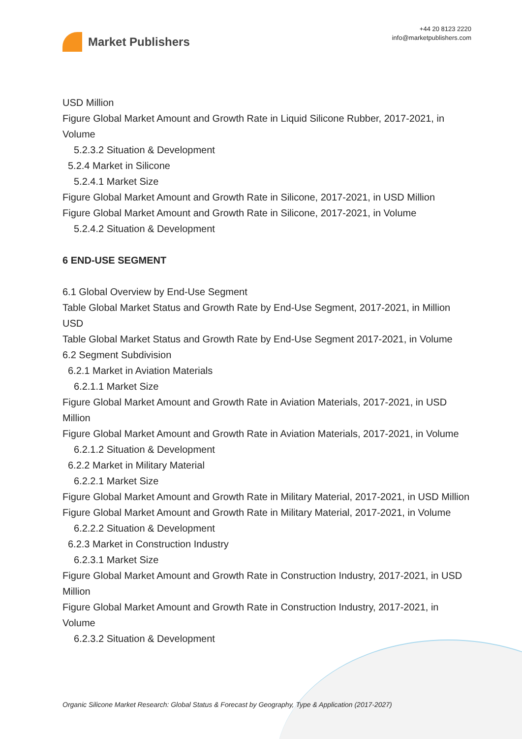Market Publishers
+44 20 8123 2220
info@marketpublishers.com
USD Million
Figure Global Market Amount and Growth Rate in Liquid Silicone Rubber, 2017-2021, in Volume
5.2.3.2 Situation & Development
5.2.4 Market in Silicone
5.2.4.1 Market Size
Figure Global Market Amount and Growth Rate in Silicone, 2017-2021, in USD Million
Figure Global Market Amount and Growth Rate in Silicone, 2017-2021, in Volume
5.2.4.2 Situation & Development
6 END-USE SEGMENT
6.1 Global Overview by End-Use Segment
Table Global Market Status and Growth Rate by End-Use Segment, 2017-2021, in Million USD
Table Global Market Status and Growth Rate by End-Use Segment 2017-2021, in Volume
6.2 Segment Subdivision
6.2.1 Market in Aviation Materials
6.2.1.1 Market Size
Figure Global Market Amount and Growth Rate in Aviation Materials, 2017-2021, in USD Million
Figure Global Market Amount and Growth Rate in Aviation Materials, 2017-2021, in Volume
6.2.1.2 Situation & Development
6.2.2 Market in Military Material
6.2.2.1 Market Size
Figure Global Market Amount and Growth Rate in Military Material, 2017-2021, in USD Million
Figure Global Market Amount and Growth Rate in Military Material, 2017-2021, in Volume
6.2.2.2 Situation & Development
6.2.3 Market in Construction Industry
6.2.3.1 Market Size
Figure Global Market Amount and Growth Rate in Construction Industry, 2017-2021, in USD Million
Figure Global Market Amount and Growth Rate in Construction Industry, 2017-2021, in Volume
6.2.3.2 Situation & Development
Organic Silicone Market Research: Global Status & Forecast by Geography, Type & Application (2017-2027)